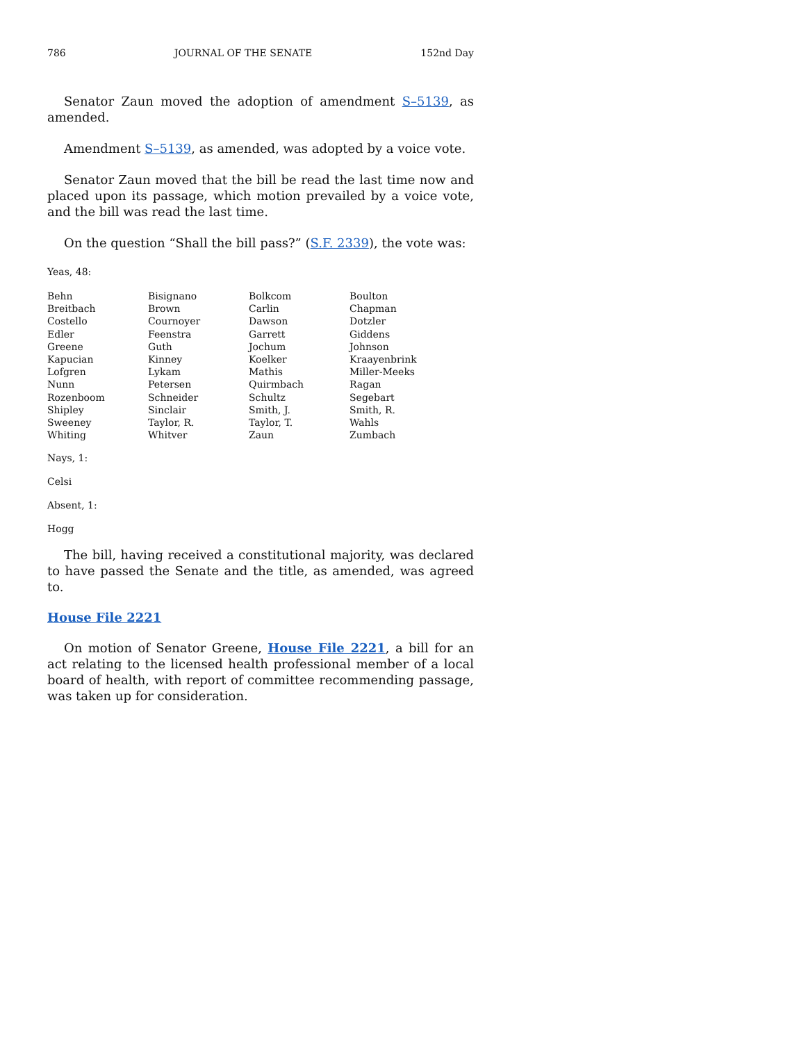786 JOURNAL OF THE SENATE 152nd Day
Senator Zaun moved the adoption of amendment S–5139, as amended.
Amendment S–5139, as amended, was adopted by a voice vote.
Senator Zaun moved that the bill be read the last time now and placed upon its passage, which motion prevailed by a voice vote, and the bill was read the last time.
On the question “Shall the bill pass?” (S.F. 2339), the vote was:
Yeas, 48:
| Behn | Bisignano | Bolkcom | Boulton |
| Breitbach | Brown | Carlin | Chapman |
| Costello | Cournoyer | Dawson | Dotzler |
| Edler | Feenstra | Garrett | Giddens |
| Greene | Guth | Jochum | Johnson |
| Kapucian | Kinney | Koelker | Kraayenbrink |
| Lofgren | Lykam | Mathis | Miller-Meeks |
| Nunn | Petersen | Quirmbach | Ragan |
| Rozenboom | Schneider | Schultz | Segebart |
| Shipley | Sinclair | Smith, J. | Smith, R. |
| Sweeney | Taylor, R. | Taylor, T. | Wahls |
| Whiting | Whitver | Zaun | Zumbach |
Nays, 1:
Celsi
Absent, 1:
Hogg
The bill, having received a constitutional majority, was declared to have passed the Senate and the title, as amended, was agreed to.
House File 2221
On motion of Senator Greene, House File 2221, a bill for an act relating to the licensed health professional member of a local board of health, with report of committee recommending passage, was taken up for consideration.